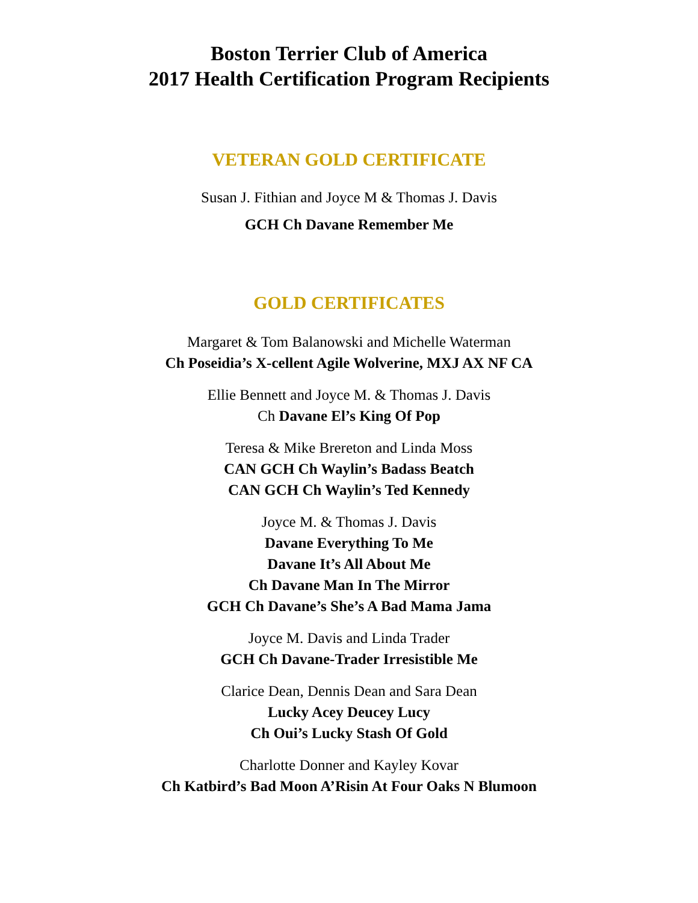Boston Terrier Club of America
2017 Health Certification Program Recipients
VETERAN GOLD CERTIFICATE
Susan J. Fithian and Joyce M & Thomas J. Davis
GCH Ch Davane Remember Me
GOLD CERTIFICATES
Margaret & Tom Balanowski and Michelle Waterman
Ch Poseidia’s X-cellent Agile Wolverine, MXJ AX NF CA
Ellie Bennett and Joyce M. & Thomas J. Davis
Ch Davane El’s King Of Pop
Teresa & Mike Brereton and Linda Moss
CAN GCH Ch Waylin’s Badass Beatch
CAN GCH Ch Waylin’s Ted Kennedy
Joyce M. & Thomas J. Davis
Davane Everything To Me
Davane It’s All About Me
Ch Davane Man In The Mirror
GCH Ch Davane’s She’s A Bad Mama Jama
Joyce M. Davis and Linda Trader
GCH Ch Davane-Trader Irresistible Me
Clarice Dean, Dennis Dean and Sara Dean
Lucky Acey Deucey Lucy
Ch Oui’s Lucky Stash Of Gold
Charlotte Donner and Kayley Kovar
Ch Katbird’s Bad Moon A’Risin At Four Oaks N Blumoon